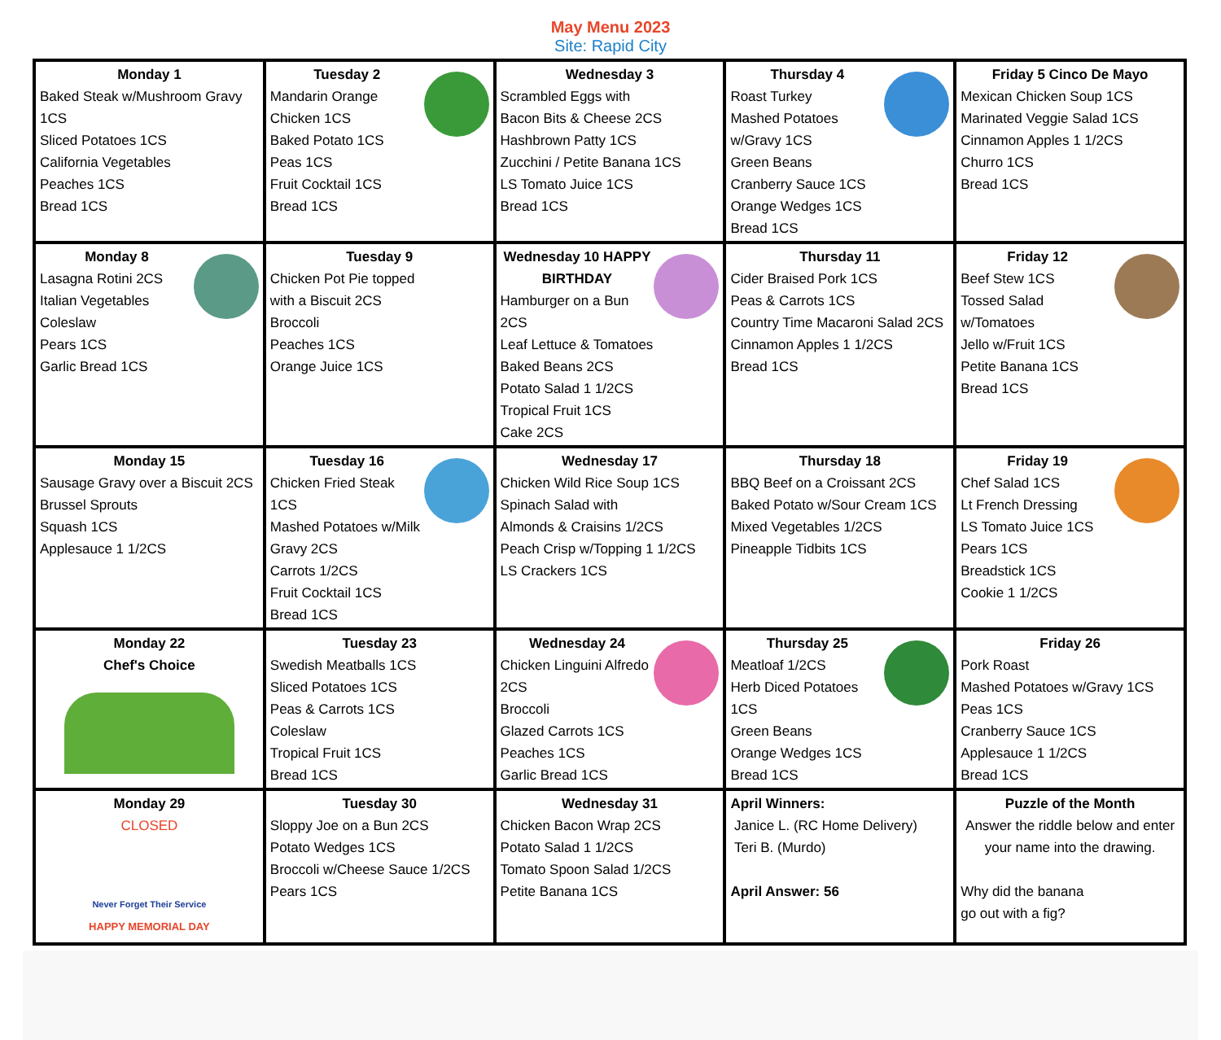May Menu 2023
Site: Rapid City
| Monday 1 Baked Steak w/Mushroom Gravy 1CS Sliced Potatoes 1CS California Vegetables Peaches 1CS Bread 1CS | Tuesday 2 Mandarin Orange Chicken 1CS Baked Potato 1CS Peas 1CS Fruit Cocktail 1CS Bread 1CS | Wednesday 3 Scrambled Eggs with Bacon Bits & Cheese 2CS Hashbrown Patty 1CS Zucchini / Petite Banana 1CS LS Tomato Juice 1CS Bread 1CS | Thursday 4 Roast Turkey Mashed Potatoes w/Gravy 1CS Green Beans Cranberry Sauce 1CS Orange Wedges 1CS Bread 1CS | Friday 5 Cinco De Mayo Mexican Chicken Soup 1CS Marinated Veggie Salad 1CS Cinnamon Apples 1 1/2CS Churro 1CS Bread 1CS |
| Monday 8 Lasagna Rotini 2CS Italian Vegetables Coleslaw Pears 1CS Garlic Bread 1CS | Tuesday 9 Chicken Pot Pie topped with a Biscuit 2CS Broccoli Peaches 1CS Orange Juice 1CS | Wednesday 10 HAPPY BIRTHDAY Hamburger on a Bun 2CS Leaf Lettuce & Tomatoes Baked Beans 2CS Potato Salad 1 1/2CS Tropical Fruit 1CS Cake 2CS | Thursday 11 Cider Braised Pork 1CS Peas & Carrots 1CS Country Time Macaroni Salad 2CS Cinnamon Apples 1 1/2CS Bread 1CS | Friday 12 Beef Stew 1CS Tossed Salad w/Tomatoes Jello w/Fruit 1CS Petite Banana 1CS Bread 1CS |
| Monday 15 Sausage Gravy over a Biscuit 2CS Brussel Sprouts Squash 1CS Applesauce 1 1/2CS | Tuesday 16 Chicken Fried Steak 1CS Mashed Potatoes w/Milk Gravy 2CS Carrots 1/2CS Fruit Cocktail 1CS Bread 1CS | Wednesday 17 Chicken Wild Rice Soup 1CS Spinach Salad with Almonds & Craisins 1/2CS Peach Crisp w/Topping 1 1/2CS LS Crackers 1CS | Thursday 18 BBQ Beef on a Croissant 2CS Baked Potato w/Sour Cream 1CS Mixed Vegetables 1/2CS Pineapple Tidbits 1CS | Friday 19 Chef Salad 1CS Lt French Dressing LS Tomato Juice 1CS Pears 1CS Breadstick 1CS Cookie 1 1/2CS |
| Monday 22 Chef's Choice | Tuesday 23 Swedish Meatballs 1CS Sliced Potatoes 1CS Peas & Carrots 1CS Coleslaw Tropical Fruit 1CS Bread 1CS | Wednesday 24 Chicken Linguini Alfredo 2CS Broccoli Glazed Carrots 1CS Peaches 1CS Garlic Bread 1CS | Thursday 25 Meatloaf 1/2CS Herb Diced Potatoes 1CS Green Beans Orange Wedges 1CS Bread 1CS | Friday 26 Pork Roast Mashed Potatoes w/Gravy 1CS Peas 1CS Cranberry Sauce 1CS Applesauce 1 1/2CS Bread 1CS |
| Monday 29 CLOSED Never Forget Their Service HAPPY MEMORIAL DAY | Tuesday 30 Sloppy Joe on a Bun 2CS Potato Wedges 1CS Broccoli w/Cheese Sauce 1/2CS Pears 1CS | Wednesday 31 Chicken Bacon Wrap 2CS Potato Salad 1 1/2CS Tomato Spoon Salad 1/2CS Petite Banana 1CS | April Winners: Janice L. (RC Home Delivery) Teri B. (Murdo) April Answer: 56 | Puzzle of the Month Answer the riddle below and enter your name into the drawing. Why did the banana go out with a fig? |